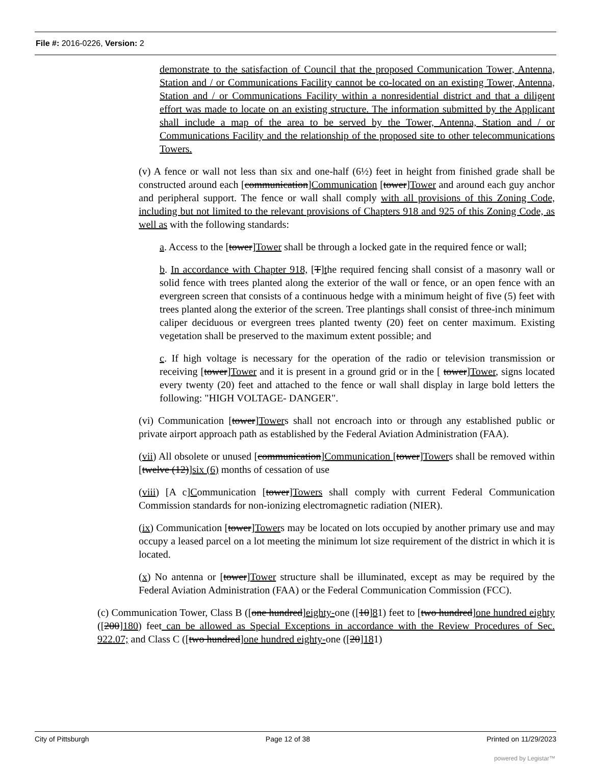File #: 2016-0226, Version: 2
demonstrate to the satisfaction of Council that the proposed Communication Tower, Antenna, Station and / or Communications Facility cannot be co-located on an existing Tower, Antenna, Station and / or Communications Facility within a nonresidential district and that a diligent effort was made to locate on an existing structure. The information submitted by the Applicant shall include a map of the area to be served by the Tower, Antenna, Station and / or Communications Facility and the relationship of the proposed site to other telecommunications Towers.
(v) A fence or wall not less than six and one-half (6½) feet in height from finished grade shall be constructed around each [communication]Communication [tower]Tower and around each guy anchor and peripheral support. The fence or wall shall comply with all provisions of this Zoning Code, including but not limited to the relevant provisions of Chapters 918 and 925 of this Zoning Code, as well as with the following standards:
a. Access to the [tower]Tower shall be through a locked gate in the required fence or wall;
b. In accordance with Chapter 918, [T]the required fencing shall consist of a masonry wall or solid fence with trees planted along the exterior of the wall or fence, or an open fence with an evergreen screen that consists of a continuous hedge with a minimum height of five (5) feet with trees planted along the exterior of the screen. Tree plantings shall consist of three-inch minimum caliper deciduous or evergreen trees planted twenty (20) feet on center maximum. Existing vegetation shall be preserved to the maximum extent possible; and
c. If high voltage is necessary for the operation of the radio or television transmission or receiving [tower]Tower and it is present in a ground grid or in the [ tower]Tower, signs located every twenty (20) feet and attached to the fence or wall shall display in large bold letters the following: "HIGH VOLTAGE- DANGER".
(vi) Communication [tower]Towers shall not encroach into or through any established public or private airport approach path as established by the Federal Aviation Administration (FAA).
(vii) All obsolete or unused [communication]Communication [tower]Towers shall be removed within [twelve (12)]six (6) months of cessation of use
(viii) [A c]Communication [tower]Towers shall comply with current Federal Communication Commission standards for non-ionizing electromagnetic radiation (NIER).
(ix) Communication [tower]Towers may be located on lots occupied by another primary use and may occupy a leased parcel on a lot meeting the minimum lot size requirement of the district in which it is located.
(x) No antenna or [tower]Tower structure shall be illuminated, except as may be required by the Federal Aviation Administration (FAA) or the Federal Communication Commission (FCC).
(c) Communication Tower, Class B ([one hundred]eighty-one ([10]81) feet to [two hundred]one hundred eighty ([200]180) feet can be allowed as Special Exceptions in accordance with the Review Procedures of Sec. 922.07; and Class C ([two hundred]one hundred eighty-one ([20]181)
City of Pittsburgh Page 12 of 38 Printed on 11/29/2023
powered by Legistar™